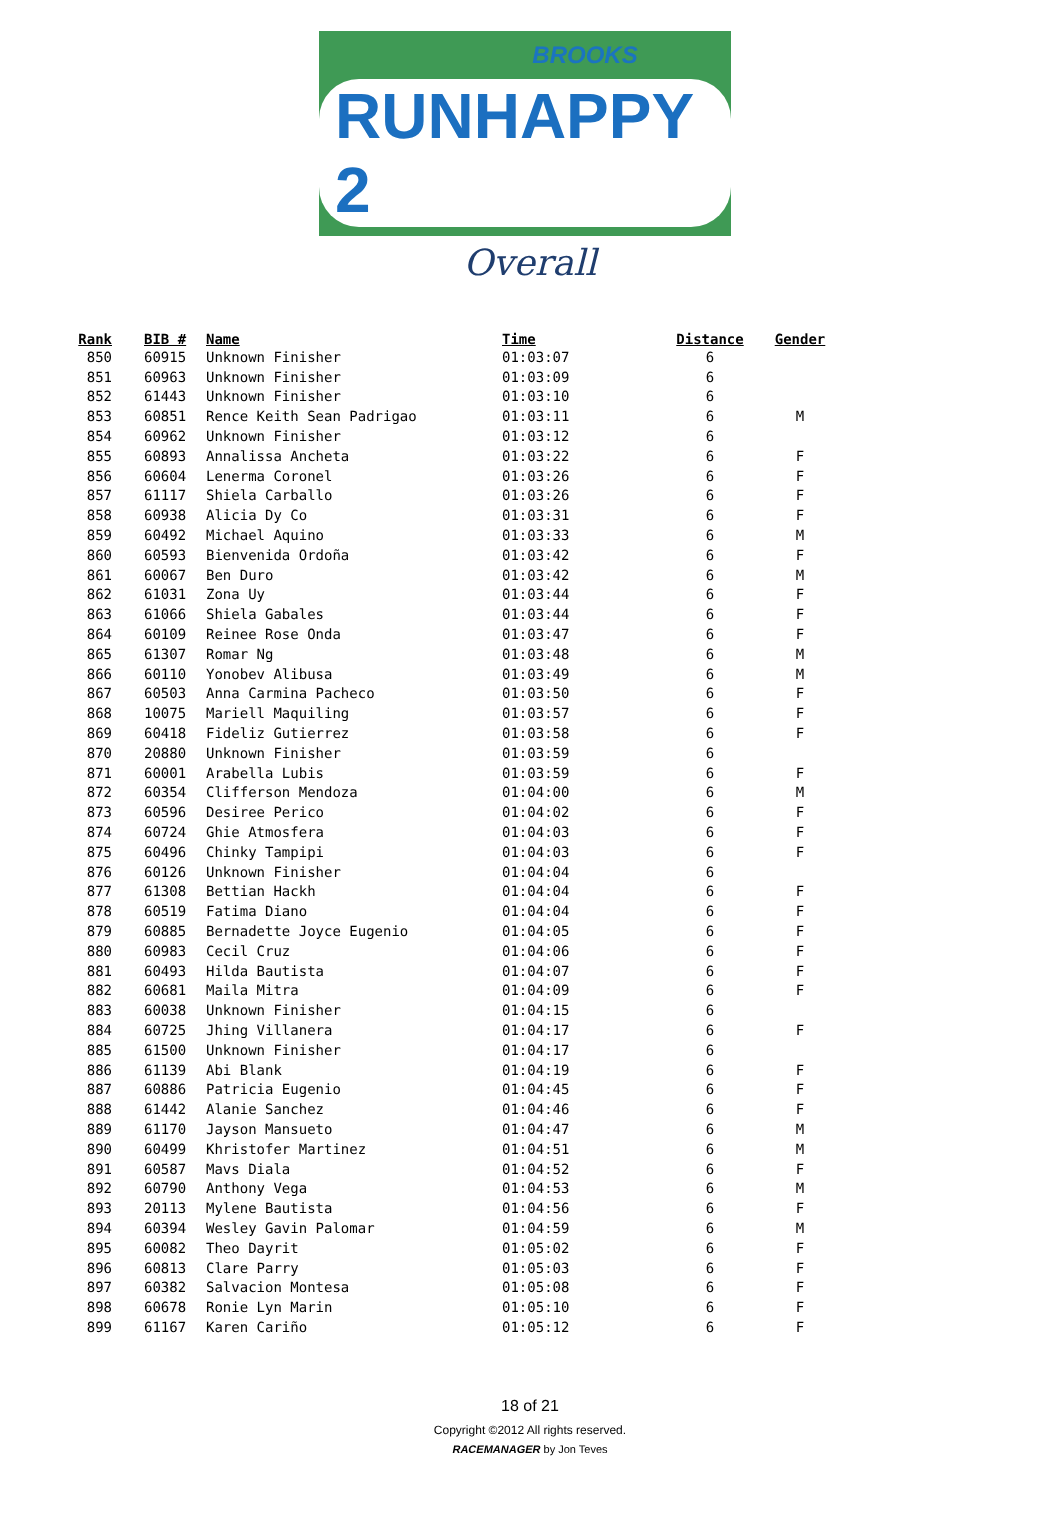BROOKS
RUNHAPPY 2
Overall
| Rank | BIB # | Name | Time | Distance | Gender |
| --- | --- | --- | --- | --- | --- |
| 850 | 60915 | Unknown Finisher | 01:03:07 | 6 | |
| 851 | 60963 | Unknown Finisher | 01:03:09 | 6 | |
| 852 | 61443 | Unknown Finisher | 01:03:10 | 6 | |
| 853 | 60851 | Rence Keith Sean Padrigao | 01:03:11 | 6 | M |
| 854 | 60962 | Unknown Finisher | 01:03:12 | 6 | |
| 855 | 60893 | Annalissa Ancheta | 01:03:22 | 6 | F |
| 856 | 60604 | Lenerma Coronel | 01:03:26 | 6 | F |
| 857 | 61117 | Shiela Carballo | 01:03:26 | 6 | F |
| 858 | 60938 | Alicia Dy Co | 01:03:31 | 6 | F |
| 859 | 60492 | Michael Aquino | 01:03:33 | 6 | M |
| 860 | 60593 | Bienvenida Ordoña | 01:03:42 | 6 | F |
| 861 | 60067 | Ben Duro | 01:03:42 | 6 | M |
| 862 | 61031 | Zona Uy | 01:03:44 | 6 | F |
| 863 | 61066 | Shiela Gabales | 01:03:44 | 6 | F |
| 864 | 60109 | Reinee Rose Onda | 01:03:47 | 6 | F |
| 865 | 61307 | Romar Ng | 01:03:48 | 6 | M |
| 866 | 60110 | Yonobev Alibusa | 01:03:49 | 6 | M |
| 867 | 60503 | Anna Carmina Pacheco | 01:03:50 | 6 | F |
| 868 | 10075 | Mariell Maquiling | 01:03:57 | 6 | F |
| 869 | 60418 | Fideliz Gutierrez | 01:03:58 | 6 | F |
| 870 | 20880 | Unknown Finisher | 01:03:59 | 6 | |
| 871 | 60001 | Arabella Lubis | 01:03:59 | 6 | F |
| 872 | 60354 | Clifferson Mendoza | 01:04:00 | 6 | M |
| 873 | 60596 | Desiree Perico | 01:04:02 | 6 | F |
| 874 | 60724 | Ghie Atmosfera | 01:04:03 | 6 | F |
| 875 | 60496 | Chinky Tampipi | 01:04:03 | 6 | F |
| 876 | 60126 | Unknown Finisher | 01:04:04 | 6 | |
| 877 | 61308 | Bettian Hackh | 01:04:04 | 6 | F |
| 878 | 60519 | Fatima Diano | 01:04:04 | 6 | F |
| 879 | 60885 | Bernadette Joyce Eugenio | 01:04:05 | 6 | F |
| 880 | 60983 | Cecil Cruz | 01:04:06 | 6 | F |
| 881 | 60493 | Hilda Bautista | 01:04:07 | 6 | F |
| 882 | 60681 | Maila Mitra | 01:04:09 | 6 | F |
| 883 | 60038 | Unknown Finisher | 01:04:15 | 6 | |
| 884 | 60725 | Jhing Villanera | 01:04:17 | 6 | F |
| 885 | 61500 | Unknown Finisher | 01:04:17 | 6 | |
| 886 | 61139 | Abi Blank | 01:04:19 | 6 | F |
| 887 | 60886 | Patricia Eugenio | 01:04:45 | 6 | F |
| 888 | 61442 | Alanie Sanchez | 01:04:46 | 6 | F |
| 889 | 61170 | Jayson Mansueto | 01:04:47 | 6 | M |
| 890 | 60499 | Khristofer Martinez | 01:04:51 | 6 | M |
| 891 | 60587 | Mavs Diala | 01:04:52 | 6 | F |
| 892 | 60790 | Anthony Vega | 01:04:53 | 6 | M |
| 893 | 20113 | Mylene Bautista | 01:04:56 | 6 | F |
| 894 | 60394 | Wesley Gavin Palomar | 01:04:59 | 6 | M |
| 895 | 60082 | Theo Dayrit | 01:05:02 | 6 | F |
| 896 | 60813 | Clare Parry | 01:05:03 | 6 | F |
| 897 | 60382 | Salvacion Montesa | 01:05:08 | 6 | F |
| 898 | 60678 | Ronie Lyn Marin | 01:05:10 | 6 | F |
| 899 | 61167 | Karen Cariño | 01:05:12 | 6 | F |
18 of 21
Copyright ©2012 All rights reserved.
RACEMANAGER by Jon Teves